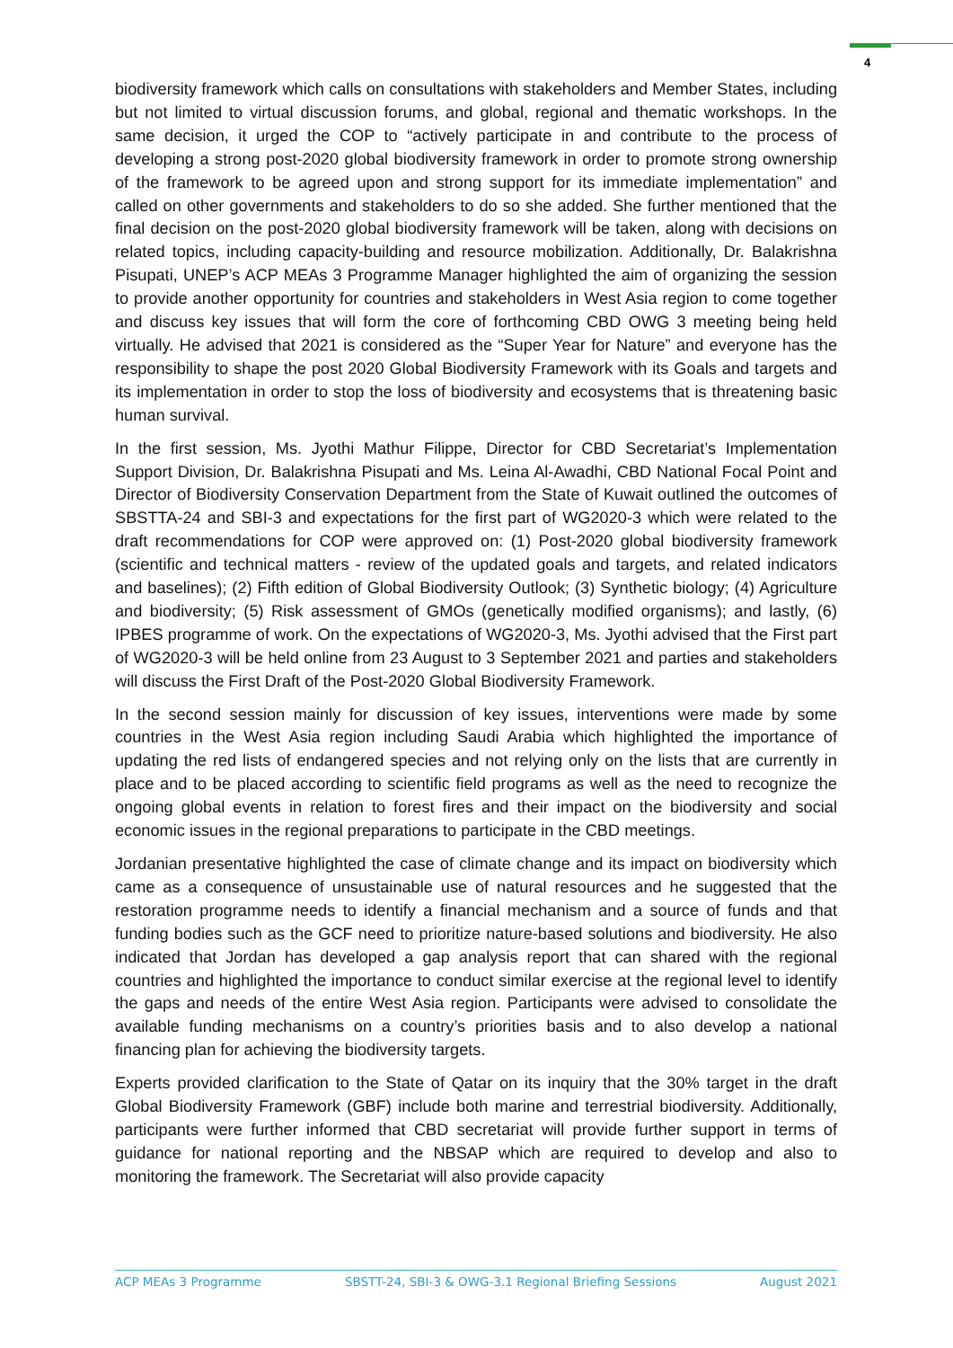4
biodiversity framework which calls on consultations with stakeholders and Member States, including but not limited to virtual discussion forums, and global, regional and thematic workshops. In the same decision, it urged the COP to “actively participate in and contribute to the process of developing a strong post-2020 global biodiversity framework in order to promote strong ownership of the framework to be agreed upon and strong support for its immediate implementation” and called on other governments and stakeholders to do so she added. She further mentioned that the final decision on the post-2020 global biodiversity framework will be taken, along with decisions on related topics, including capacity-building and resource mobilization. Additionally, Dr. Balakrishna Pisupati, UNEP’s ACP MEAs 3 Programme Manager highlighted the aim of organizing the session to provide another opportunity for countries and stakeholders in West Asia region to come together and discuss key issues that will form the core of forthcoming CBD OWG 3 meeting being held virtually. He advised that 2021 is considered as the “Super Year for Nature” and everyone has the responsibility to shape the post 2020 Global Biodiversity Framework with its Goals and targets and its implementation in order to stop the loss of biodiversity and ecosystems that is threatening basic human survival.
In the first session, Ms. Jyothi Mathur Filippe, Director for CBD Secretariat’s Implementation Support Division, Dr. Balakrishna Pisupati and Ms. Leina Al-Awadhi, CBD National Focal Point and Director of Biodiversity Conservation Department from the State of Kuwait outlined the outcomes of SBSTTA-24 and SBI-3 and expectations for the first part of WG2020-3 which were related to the draft recommendations for COP were approved on: (1) Post-2020 global biodiversity framework (scientific and technical matters - review of the updated goals and targets, and related indicators and baselines); (2) Fifth edition of Global Biodiversity Outlook; (3) Synthetic biology; (4) Agriculture and biodiversity; (5) Risk assessment of GMOs (genetically modified organisms); and lastly, (6) IPBES programme of work. On the expectations of WG2020-3, Ms. Jyothi advised that the First part of WG2020-3 will be held online from 23 August to 3 September 2021 and parties and stakeholders will discuss the First Draft of the Post-2020 Global Biodiversity Framework.
In the second session mainly for discussion of key issues, interventions were made by some countries in the West Asia region including Saudi Arabia which highlighted the importance of updating the red lists of endangered species and not relying only on the lists that are currently in place and to be placed according to scientific field programs as well as the need to recognize the ongoing global events in relation to forest fires and their impact on the biodiversity and social economic issues in the regional preparations to participate in the CBD meetings.
Jordanian presentative highlighted the case of climate change and its impact on biodiversity which came as a consequence of unsustainable use of natural resources and he suggested that the restoration programme needs to identify a financial mechanism and a source of funds and that funding bodies such as the GCF need to prioritize nature-based solutions and biodiversity. He also indicated that Jordan has developed a gap analysis report that can shared with the regional countries and highlighted the importance to conduct similar exercise at the regional level to identify the gaps and needs of the entire West Asia region. Participants were advised to consolidate the available funding mechanisms on a country’s priorities basis and to also develop a national financing plan for achieving the biodiversity targets.
Experts provided clarification to the State of Qatar on its inquiry that the 30% target in the draft Global Biodiversity Framework (GBF) include both marine and terrestrial biodiversity. Additionally, participants were further informed that CBD secretariat will provide further support in terms of guidance for national reporting and the NBSAP which are required to develop and also to monitoring the framework. The Secretariat will also provide capacity
ACP MEAs 3 Programme SBSTT-24, SBI-3 & OWG-3.1 Regional Briefing Sessions August 2021